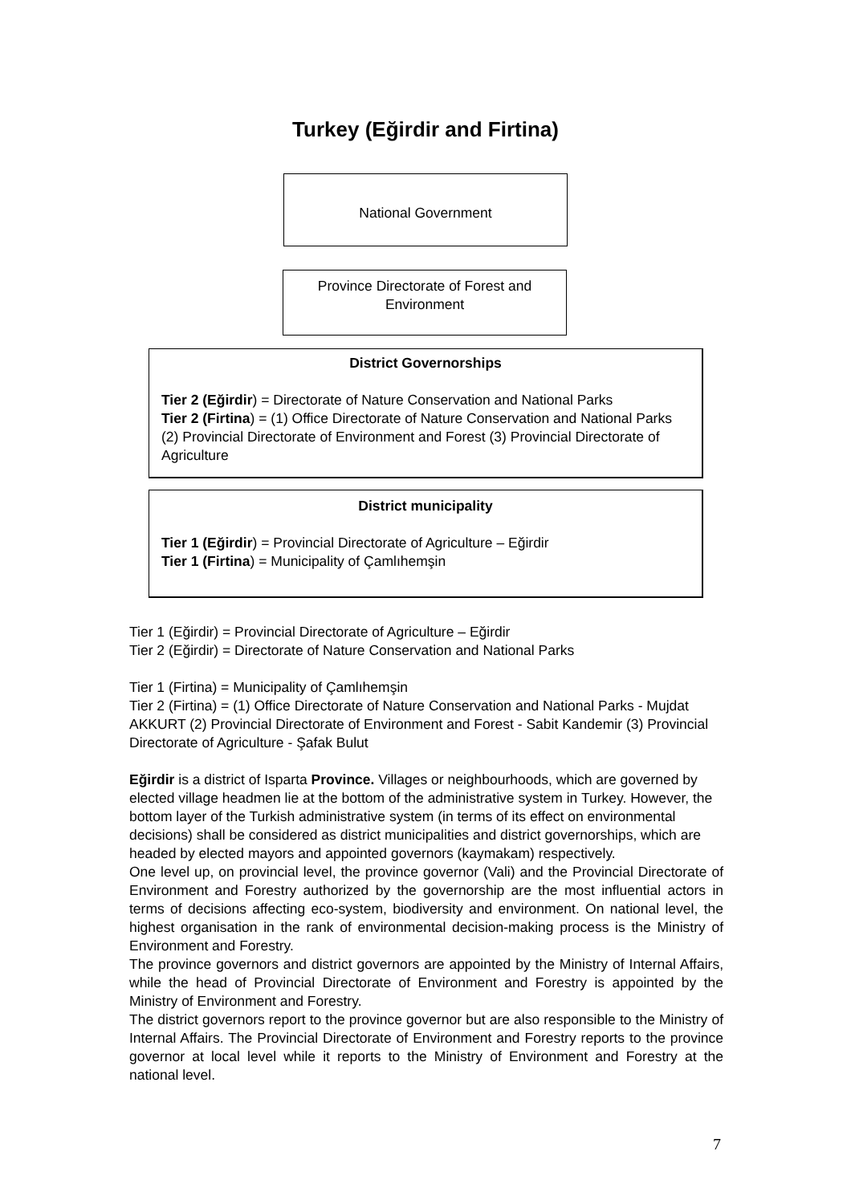Turkey (Eğirdir and Firtina)
National Government
Province Directorate of Forest and
Environment
District Governorships
Tier 2 (Eğirdir) = Directorate of Nature Conservation and National Parks
Tier 2 (Firtina) = (1) Office Directorate of Nature Conservation and National Parks (2) Provincial Directorate of Environment and Forest (3) Provincial Directorate of Agriculture
District municipality
Tier 1 (Eğirdir) = Provincial Directorate of Agriculture – Eğirdir
Tier 1 (Firtina) = Municipality of Çamlıhemşin
Tier 1 (Eğirdir) = Provincial Directorate of Agriculture – Eğirdir
Tier 2 (Eğirdir) = Directorate of Nature Conservation and National Parks
Tier 1 (Firtina) = Municipality of Çamlıhemşin
Tier 2 (Firtina) = (1) Office Directorate of Nature Conservation and National Parks - Mujdat AKKURT (2) Provincial Directorate of Environment and Forest - Sabit Kandemir (3) Provincial Directorate of Agriculture - Şafak Bulut
Eğirdir is a district of Isparta Province. Villages or neighbourhoods, which are governed by elected village headmen lie at the bottom of the administrative system in Turkey. However, the bottom layer of the Turkish administrative system (in terms of its effect on environmental decisions) shall be considered as district municipalities and district governorships, which are headed by elected mayors and appointed governors (kaymakam) respectively.
One level up, on provincial level, the province governor (Vali) and the Provincial Directorate of Environment and Forestry authorized by the governorship are the most influential actors in terms of decisions affecting eco-system, biodiversity and environment. On national level, the highest organisation in the rank of environmental decision-making process is the Ministry of Environment and Forestry.
The province governors and district governors are appointed by the Ministry of Internal Affairs, while the head of Provincial Directorate of Environment and Forestry is appointed by the Ministry of Environment and Forestry.
The district governors report to the province governor but are also responsible to the Ministry of Internal Affairs. The Provincial Directorate of Environment and Forestry reports to the province governor at local level while it reports to the Ministry of Environment and Forestry at the national level.
7